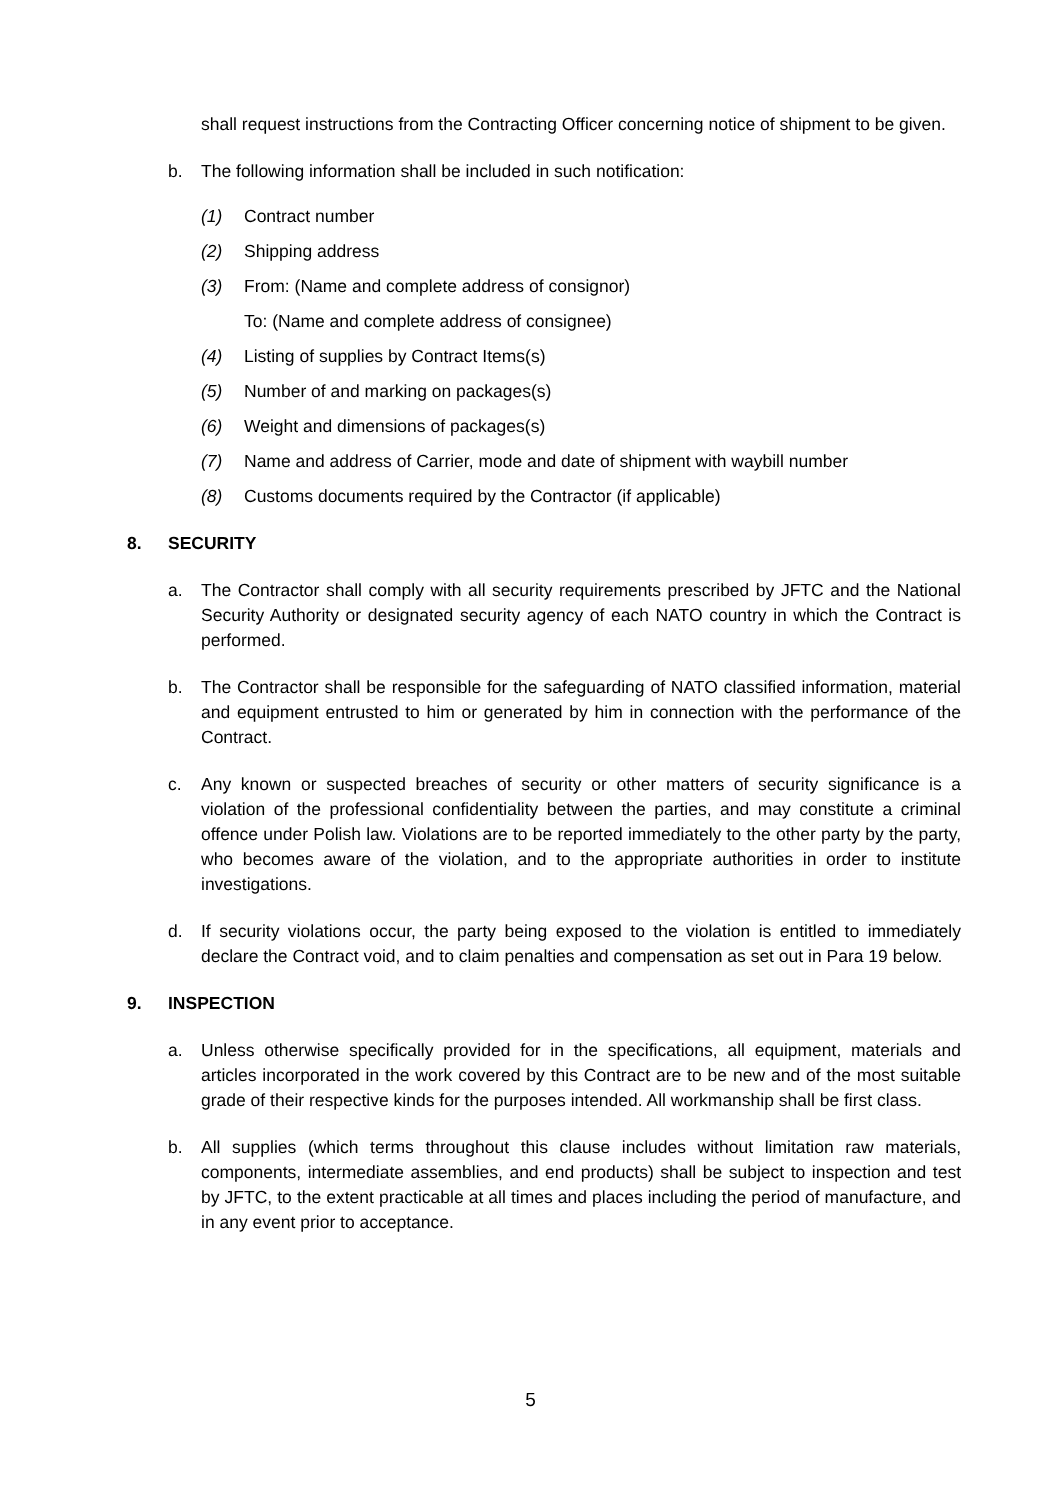shall request instructions from the Contracting Officer concerning notice of shipment to be given.
b. The following information shall be included in such notification:
(1) Contract number
(2) Shipping address
(3) From: (Name and complete address of consignor)
To: (Name and complete address of consignee)
(4) Listing of supplies by Contract Items(s)
(5) Number of and marking on packages(s)
(6) Weight and dimensions of packages(s)
(7) Name and address of Carrier, mode and date of shipment with waybill number
(8) Customs documents required by the Contractor (if applicable)
8. SECURITY
a. The Contractor shall comply with all security requirements prescribed by JFTC and the National Security Authority or designated security agency of each NATO country in which the Contract is performed.
b. The Contractor shall be responsible for the safeguarding of NATO classified information, material and equipment entrusted to him or generated by him in connection with the performance of the Contract.
c. Any known or suspected breaches of security or other matters of security significance is a violation of the professional confidentiality between the parties, and may constitute a criminal offence under Polish law. Violations are to be reported immediately to the other party by the party, who becomes aware of the violation, and to the appropriate authorities in order to institute investigations.
d. If security violations occur, the party being exposed to the violation is entitled to immediately declare the Contract void, and to claim penalties and compensation as set out in Para 19 below.
9. INSPECTION
a. Unless otherwise specifically provided for in the specifications, all equipment, materials and articles incorporated in the work covered by this Contract are to be new and of the most suitable grade of their respective kinds for the purposes intended. All workmanship shall be first class.
b. All supplies (which terms throughout this clause includes without limitation raw materials, components, intermediate assemblies, and end products) shall be subject to inspection and test by JFTC, to the extent practicable at all times and places including the period of manufacture, and in any event prior to acceptance.
5